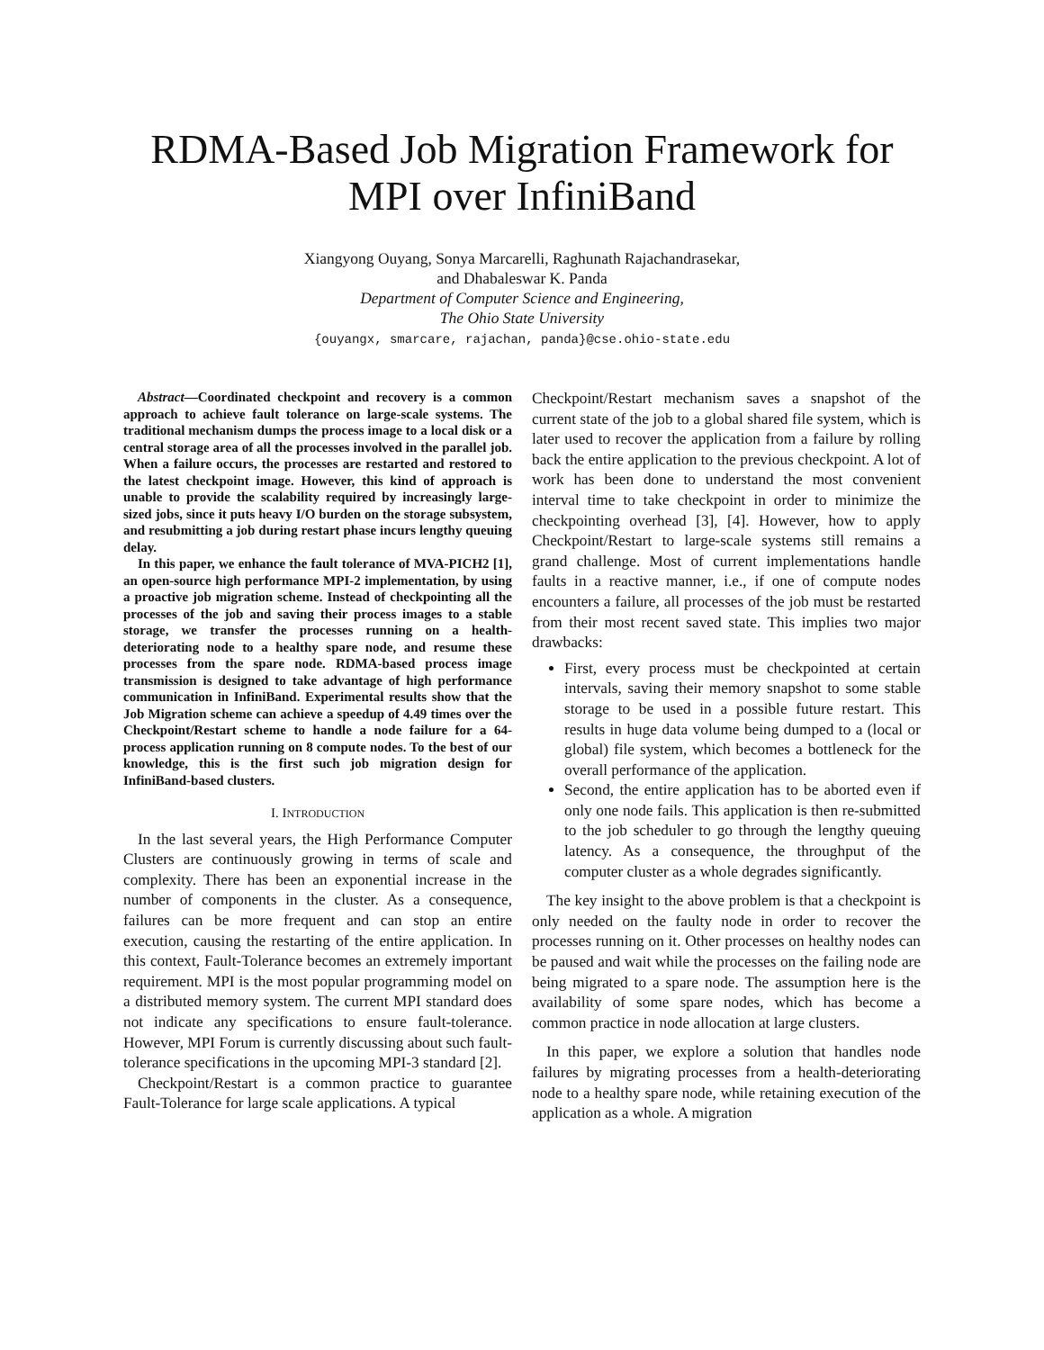RDMA-Based Job Migration Framework for
MPI over InfiniBand
Xiangyong Ouyang, Sonya Marcarelli, Raghunath Rajachandrasekar,
and Dhabaleswar K. Panda
Department of Computer Science and Engineering,
The Ohio State University
{ouyangx, smarcare, rajachan, panda}@cse.ohio-state.edu
Abstract—Coordinated checkpoint and recovery is a common approach to achieve fault tolerance on large-scale systems. The traditional mechanism dumps the process image to a local disk or a central storage area of all the processes involved in the parallel job. When a failure occurs, the processes are restarted and restored to the latest checkpoint image. However, this kind of approach is unable to provide the scalability required by increasingly large-sized jobs, since it puts heavy I/O burden on the storage subsystem, and resubmitting a job during restart phase incurs lengthy queuing delay.
In this paper, we enhance the fault tolerance of MVA-PICH2 [1], an open-source high performance MPI-2 implementation, by using a proactive job migration scheme. Instead of checkpointing all the processes of the job and saving their process images to a stable storage, we transfer the processes running on a health-deteriorating node to a healthy spare node, and resume these processes from the spare node. RDMA-based process image transmission is designed to take advantage of high performance communication in InfiniBand. Experimental results show that the Job Migration scheme can achieve a speedup of 4.49 times over the Checkpoint/Restart scheme to handle a node failure for a 64-process application running on 8 compute nodes. To the best of our knowledge, this is the first such job migration design for InfiniBand-based clusters.
I. INTRODUCTION
In the last several years, the High Performance Computer Clusters are continuously growing in terms of scale and complexity. There has been an exponential increase in the number of components in the cluster. As a consequence, failures can be more frequent and can stop an entire execution, causing the restarting of the entire application. In this context, Fault-Tolerance becomes an extremely important requirement. MPI is the most popular programming model on a distributed memory system. The current MPI standard does not indicate any specifications to ensure fault-tolerance. However, MPI Forum is currently discussing about such fault-tolerance specifications in the upcoming MPI-3 standard [2].
Checkpoint/Restart is a common practice to guarantee Fault-Tolerance for large scale applications. A typical
Checkpoint/Restart mechanism saves a snapshot of the current state of the job to a global shared file system, which is later used to recover the application from a failure by rolling back the entire application to the previous checkpoint. A lot of work has been done to understand the most convenient interval time to take checkpoint in order to minimize the checkpointing overhead [3], [4]. However, how to apply Checkpoint/Restart to large-scale systems still remains a grand challenge. Most of current implementations handle faults in a reactive manner, i.e., if one of compute nodes encounters a failure, all processes of the job must be restarted from their most recent saved state. This implies two major drawbacks:
First, every process must be checkpointed at certain intervals, saving their memory snapshot to some stable storage to be used in a possible future restart. This results in huge data volume being dumped to a (local or global) file system, which becomes a bottleneck for the overall performance of the application.
Second, the entire application has to be aborted even if only one node fails. This application is then re-submitted to the job scheduler to go through the lengthy queuing latency. As a consequence, the throughput of the computer cluster as a whole degrades significantly.
The key insight to the above problem is that a checkpoint is only needed on the faulty node in order to recover the processes running on it. Other processes on healthy nodes can be paused and wait while the processes on the failing node are being migrated to a spare node. The assumption here is the availability of some spare nodes, which has become a common practice in node allocation at large clusters.
In this paper, we explore a solution that handles node failures by migrating processes from a health-deteriorating node to a healthy spare node, while retaining execution of the application as a whole. A migration